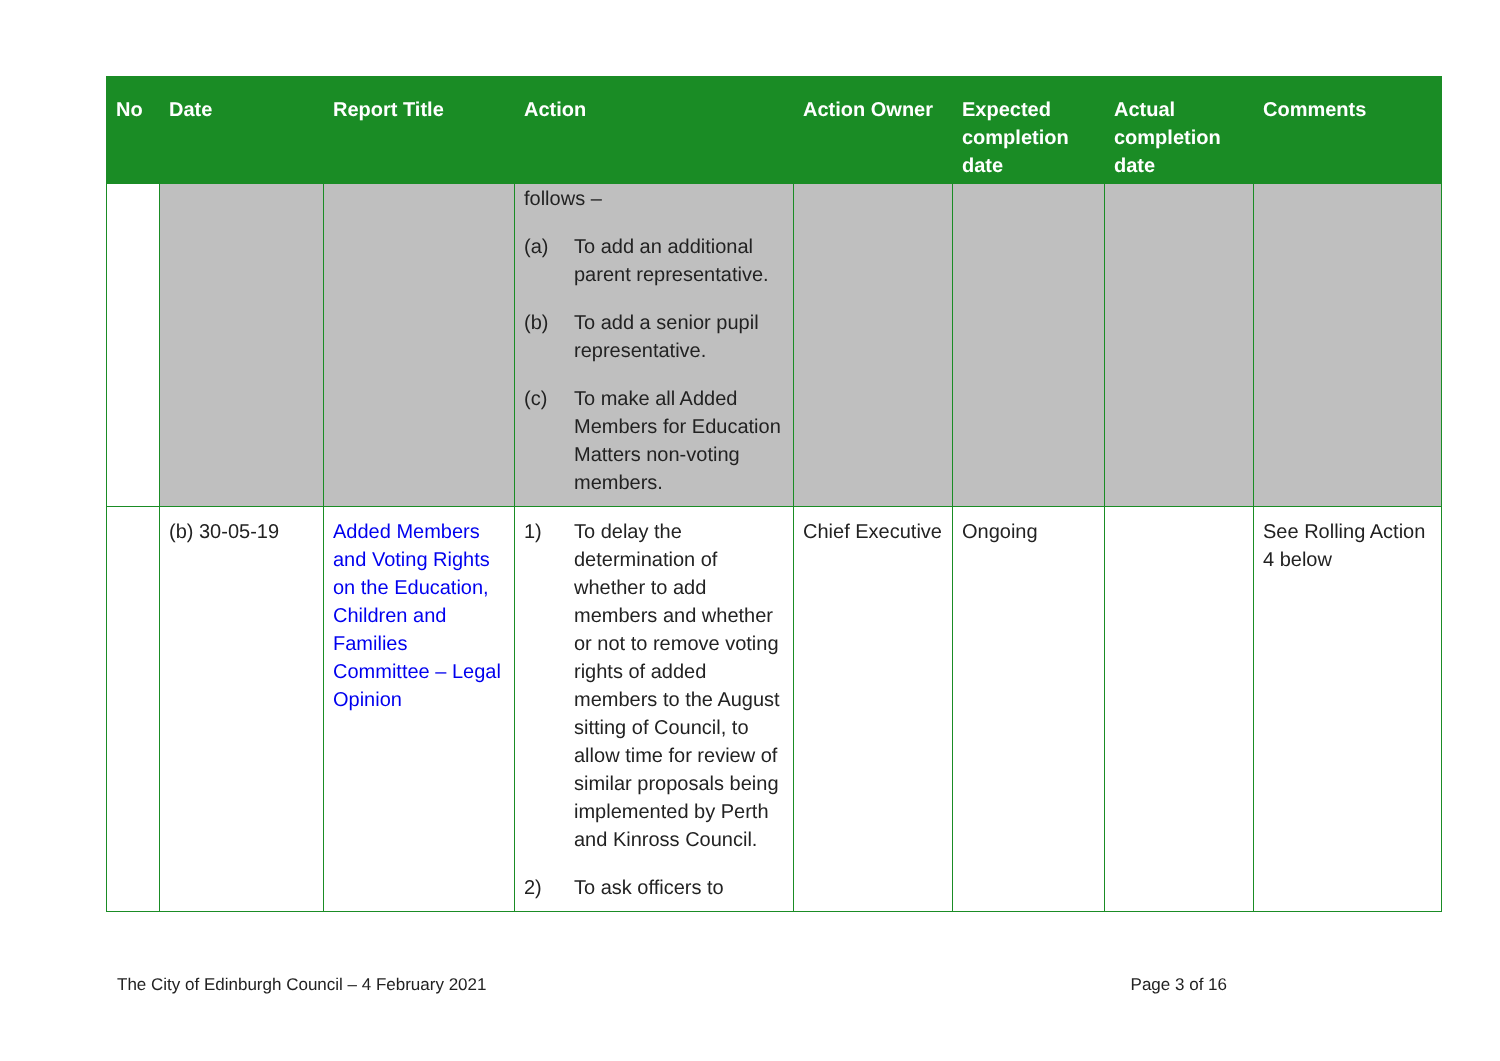| No | Date | Report Title | Action | Action Owner | Expected completion date | Actual completion date | Comments |
| --- | --- | --- | --- | --- | --- | --- | --- |
| | | | follows – (a) To add an additional parent representative. (b) To add a senior pupil representative. (c) To make all Added Members for Education Matters non-voting members. | | | | |
| | (b) 30-05-19 | Added Members and Voting Rights on the Education, Children and Families Committee – Legal Opinion | 1) To delay the determination of whether to add members and whether or not to remove voting rights of added members to the August sitting of Council, to allow time for review of similar proposals being implemented by Perth and Kinross Council. 2) To ask officers to | Chief Executive | Ongoing | | See Rolling Action 4 below |
The City of Edinburgh Council – 4 February 2021 Page 3 of 16